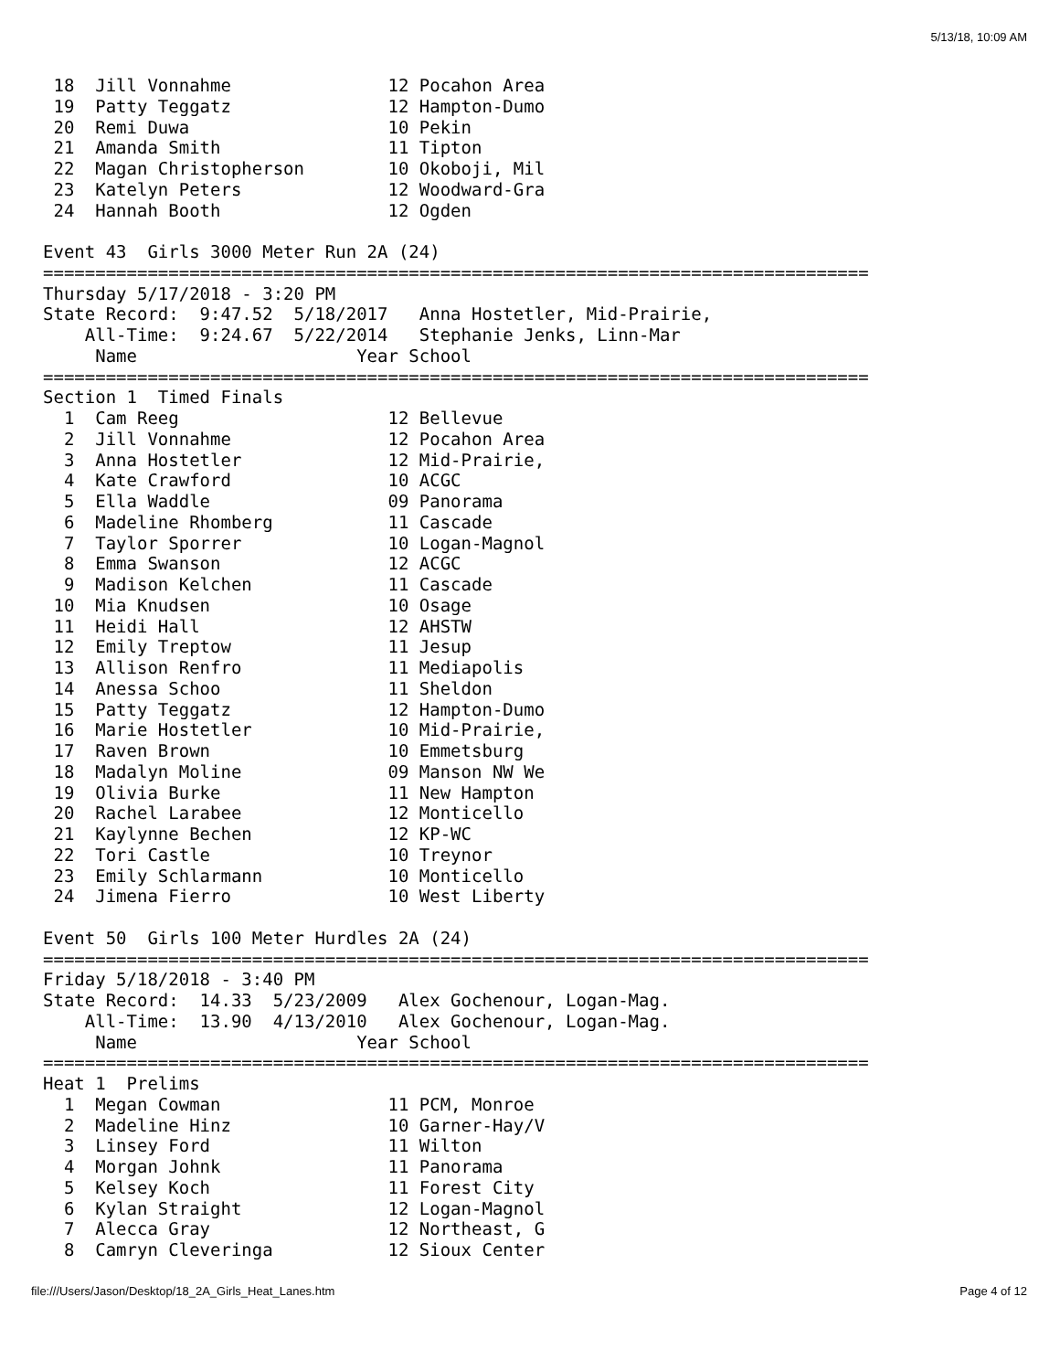5/13/18, 10:09 AM
 18  Jill Vonnahme               12 Pocahon Area
 19  Patty Teggatz               12 Hampton-Dumo
 20  Remi Duwa                   10 Pekin
 21  Amanda Smith                11 Tipton
 22  Magan Christopherson        10 Okoboji, Mil
 23  Katelyn Peters              12 Woodward-Gra
 24  Hannah Booth                12 Ogden

Event 43  Girls 3000 Meter Run 2A (24)
===============================================================================
Thursday 5/17/2018 - 3:20 PM
State Record:  9:47.52  5/18/2017   Anna Hostetler, Mid-Prairie,
    All-Time:  9:24.67  5/22/2014   Stephanie Jenks, Linn-Mar
     Name                     Year School
===============================================================================
Section 1  Timed Finals
  1  Cam Reeg                    12 Bellevue
  2  Jill Vonnahme               12 Pocahon Area
  3  Anna Hostetler              12 Mid-Prairie,
  4  Kate Crawford               10 ACGC
  5  Ella Waddle                 09 Panorama
  6  Madeline Rhomberg           11 Cascade
  7  Taylor Sporrer              10 Logan-Magnol
  8  Emma Swanson                12 ACGC
  9  Madison Kelchen             11 Cascade
 10  Mia Knudsen                 10 Osage
 11  Heidi Hall                  12 AHSTW
 12  Emily Treptow               11 Jesup
 13  Allison Renfro              11 Mediapolis
 14  Anessa Schoo                11 Sheldon
 15  Patty Teggatz               12 Hampton-Dumo
 16  Marie Hostetler             10 Mid-Prairie,
 17  Raven Brown                 10 Emmetsburg
 18  Madalyn Moline              09 Manson NW We
 19  Olivia Burke                11 New Hampton
 20  Rachel Larabee              12 Monticello
 21  Kaylynne Bechen             12 KP-WC
 22  Tori Castle                 10 Treynor
 23  Emily Schlarmann            10 Monticello
 24  Jimena Fierro               10 West Liberty

Event 50  Girls 100 Meter Hurdles 2A (24)
===============================================================================
Friday 5/18/2018 - 3:40 PM
State Record:  14.33  5/23/2009   Alex Gochenour, Logan-Mag.
    All-Time:  13.90  4/13/2010   Alex Gochenour, Logan-Mag.
     Name                     Year School
===============================================================================
Heat 1  Prelims
  1  Megan Cowman                11 PCM, Monroe
  2  Madeline Hinz               10 Garner-Hay/V
  3  Linsey Ford                 11 Wilton
  4  Morgan Johnk                11 Panorama
  5  Kelsey Koch                 11 Forest City
  6  Kylan Straight              12 Logan-Magnol
  7  Alecca Gray                 12 Northeast, G
  8  Camryn Cleveringa           12 Sioux Center
file:///Users/Jason/Desktop/18_2A_Girls_Heat_Lanes.htm Page 4 of 12